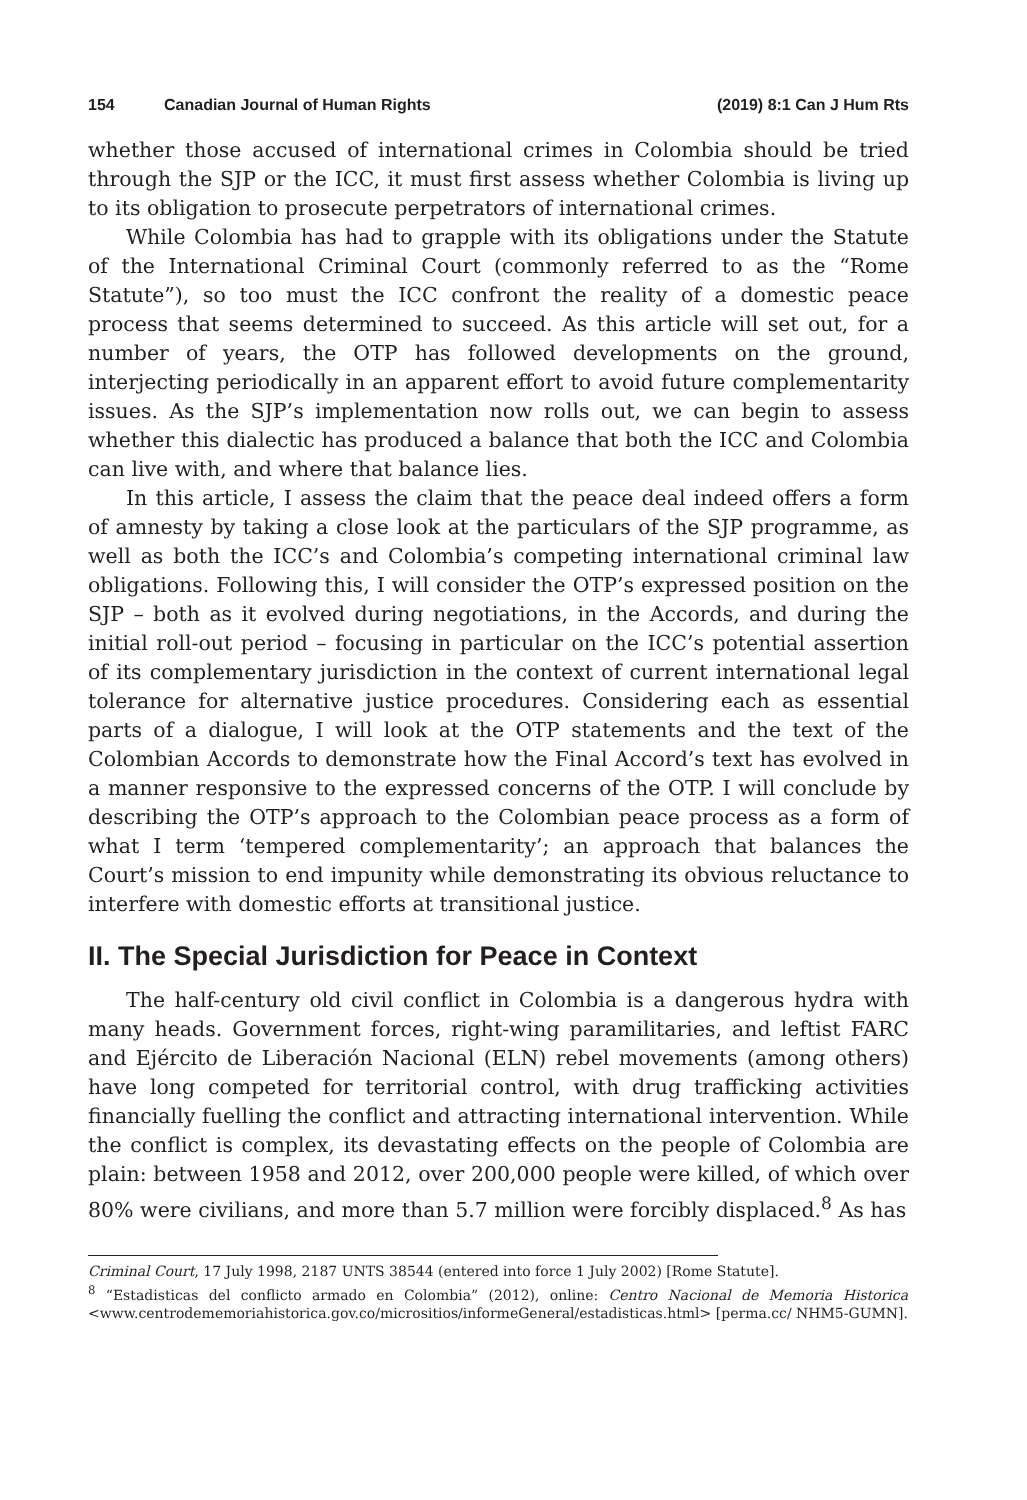154 Canadian Journal of Human Rights (2019) 8:1 Can J Hum Rts
whether those accused of international crimes in Colombia should be tried through the SJP or the ICC, it must first assess whether Colombia is living up to its obligation to prosecute perpetrators of international crimes.
While Colombia has had to grapple with its obligations under the Statute of the International Criminal Court (commonly referred to as the “Rome Statute”), so too must the ICC confront the reality of a domestic peace process that seems determined to succeed. As this article will set out, for a number of years, the OTP has followed developments on the ground, interjecting periodically in an apparent effort to avoid future complementarity issues. As the SJP’s implementation now rolls out, we can begin to assess whether this dialectic has produced a balance that both the ICC and Colombia can live with, and where that balance lies.
In this article, I assess the claim that the peace deal indeed offers a form of amnesty by taking a close look at the particulars of the SJP programme, as well as both the ICC’s and Colombia’s competing international criminal law obligations. Following this, I will consider the OTP’s expressed position on the SJP – both as it evolved during negotiations, in the Accords, and during the initial roll-out period – focusing in particular on the ICC’s potential assertion of its complementary jurisdiction in the context of current international legal tolerance for alternative justice procedures. Considering each as essential parts of a dialogue, I will look at the OTP statements and the text of the Colombian Accords to demonstrate how the Final Accord’s text has evolved in a manner responsive to the expressed concerns of the OTP. I will conclude by describing the OTP’s approach to the Colombian peace process as a form of what I term ‘tempered complementarity’; an approach that balances the Court’s mission to end impunity while demonstrating its obvious reluctance to interfere with domestic efforts at transitional justice.
II. The Special Jurisdiction for Peace in Context
The half-century old civil conflict in Colombia is a dangerous hydra with many heads. Government forces, right-wing paramilitaries, and leftist FARC and Ejército de Liberación Nacional (ELN) rebel movements (among others) have long competed for territorial control, with drug trafficking activities financially fuelling the conflict and attracting international intervention. While the conflict is complex, its devastating effects on the people of Colombia are plain: between 1958 and 2012, over 200,000 people were killed, of which over 80% were civilians, and more than 5.7 million were forcibly displaced.<sup>8</sup> As has
Criminal Court, 17 July 1998, 2187 UNTS 38544 (entered into force 1 July 2002) [Rome Statute].
<sup>8</sup> “Estadisticas del conflicto armado en Colombia” (2012), online: Centro Nacional de Memoria Historica <www.centrodememoriahistorica.gov.co/micrositios/informeGeneral/estadisticas.html> [perma.cc/ NHM5-GUMN].